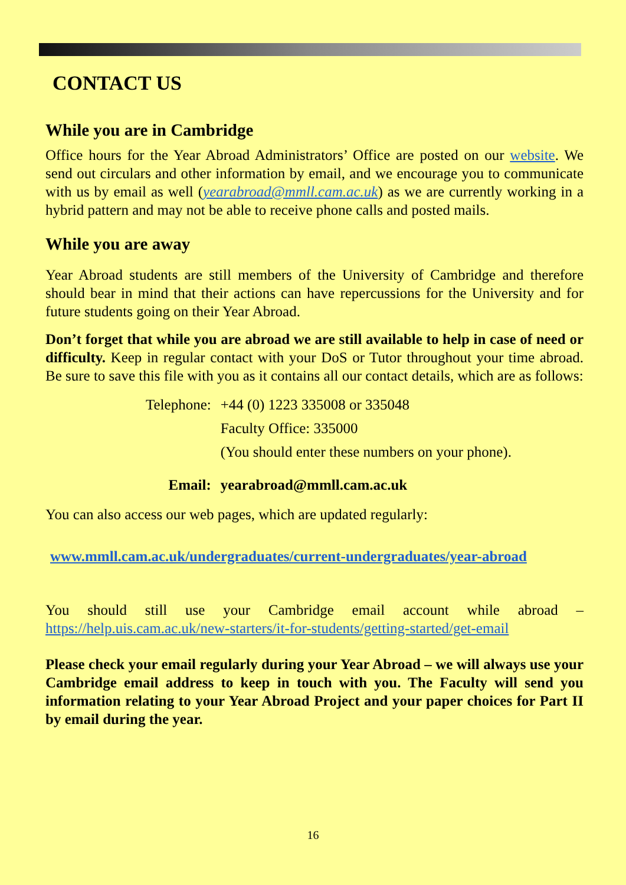CONTACT US
While you are in Cambridge
Office hours for the Year Abroad Administrators’ Office are posted on our website. We send out circulars and other information by email, and we encourage you to communicate with us by email as well (yearabroad@mmll.cam.ac.uk) as we are currently working in a hybrid pattern and may not be able to receive phone calls and posted mails.
While you are away
Year Abroad students are still members of the University of Cambridge and therefore should bear in mind that their actions can have repercussions for the University and for future students going on their Year Abroad.
Don’t forget that while you are abroad we are still available to help in case of need or difficulty. Keep in regular contact with your DoS or Tutor throughout your time abroad. Be sure to save this file with you as it contains all our contact details, which are as follows:
| Telephone: | +44 (0) 1223 335008 or 335048 |
| | Faculty Office: 335000 |
| | (You should enter these numbers on your phone). |
| Email: | yearabroad@mmll.cam.ac.uk |
You can also access our web pages, which are updated regularly:
www.mmll.cam.ac.uk/undergraduates/current-undergraduates/year-abroad
You should still use your Cambridge email account while abroad – https://help.uis.cam.ac.uk/new-starters/it-for-students/getting-started/get-email
Please check your email regularly during your Year Abroad – we will always use your Cambridge email address to keep in touch with you. The Faculty will send you information relating to your Year Abroad Project and your paper choices for Part II by email during the year.
16